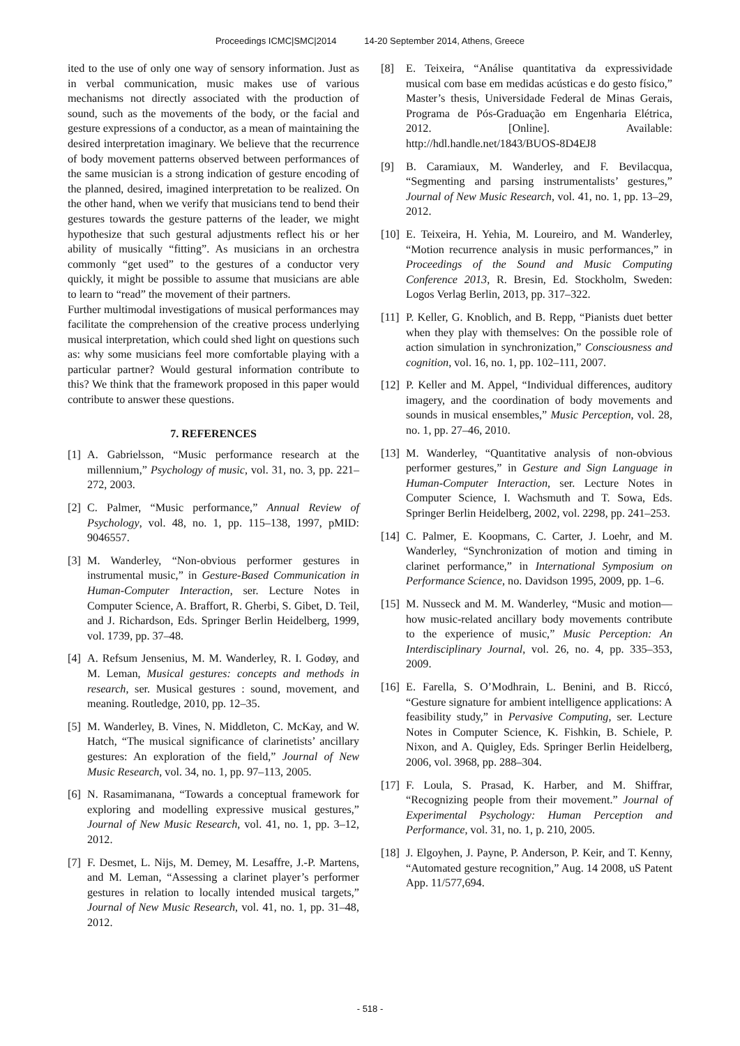Proceedings ICMC|SMC|2014 14-20 September 2014, Athens, Greece
ited to the use of only one way of sensory information. Just as in verbal communication, music makes use of various mechanisms not directly associated with the production of sound, such as the movements of the body, or the facial and gesture expressions of a conductor, as a mean of maintaining the desired interpretation imaginary. We believe that the recurrence of body movement patterns observed between performances of the same musician is a strong indication of gesture encoding of the planned, desired, imagined interpretation to be realized. On the other hand, when we verify that musicians tend to bend their gestures towards the gesture patterns of the leader, we might hypothesize that such gestural adjustments reflect his or her ability of musically “fitting”. As musicians in an orchestra commonly “get used” to the gestures of a conductor very quickly, it might be possible to assume that musicians are able to learn to “read” the movement of their partners.
Further multimodal investigations of musical performances may facilitate the comprehension of the creative process underlying musical interpretation, which could shed light on questions such as: why some musicians feel more comfortable playing with a particular partner? Would gestural information contribute to this? We think that the framework proposed in this paper would contribute to answer these questions.
7. REFERENCES
[1] A. Gabrielsson, “Music performance research at the millennium,” Psychology of music, vol. 31, no. 3, pp. 221–272, 2003.
[2] C. Palmer, “Music performance,” Annual Review of Psychology, vol. 48, no. 1, pp. 115–138, 1997, pMID: 9046557.
[3] M. Wanderley, “Non-obvious performer gestures in instrumental music,” in Gesture-Based Communication in Human-Computer Interaction, ser. Lecture Notes in Computer Science, A. Braffort, R. Gherbi, S. Gibet, D. Teil, and J. Richardson, Eds. Springer Berlin Heidelberg, 1999, vol. 1739, pp. 37–48.
[4] A. Refsum Jensenius, M. M. Wanderley, R. I. Godøy, and M. Leman, Musical gestures: concepts and methods in research, ser. Musical gestures : sound, movement, and meaning. Routledge, 2010, pp. 12–35.
[5] M. Wanderley, B. Vines, N. Middleton, C. McKay, and W. Hatch, “The musical significance of clarinetists’ ancillary gestures: An exploration of the field,” Journal of New Music Research, vol. 34, no. 1, pp. 97–113, 2005.
[6] N. Rasamimanana, “Towards a conceptual framework for exploring and modelling expressive musical gestures,” Journal of New Music Research, vol. 41, no. 1, pp. 3–12, 2012.
[7] F. Desmet, L. Nijs, M. Demey, M. Lesaffre, J.-P. Martens, and M. Leman, “Assessing a clarinet player’s performer gestures in relation to locally intended musical targets,” Journal of New Music Research, vol. 41, no. 1, pp. 31–48, 2012.
[8] E. Teixeira, “Análise quantitativa da expressividade musical com base em medidas acústicas e do gesto físico,” Master’s thesis, Universidade Federal de Minas Gerais, Programa de Pós-Graduação em Engenharia Elétrica, 2012. [Online]. Available: http://hdl.handle.net/1843/BUOS-8D4EJ8
[9] B. Caramiaux, M. Wanderley, and F. Bevilacqua, “Segmenting and parsing instrumentalists’ gestures,” Journal of New Music Research, vol. 41, no. 1, pp. 13–29, 2012.
[10] E. Teixeira, H. Yehia, M. Loureiro, and M. Wanderley, “Motion recurrence analysis in music performances,” in Proceedings of the Sound and Music Computing Conference 2013, R. Bresin, Ed. Stockholm, Sweden: Logos Verlag Berlin, 2013, pp. 317–322.
[11] P. Keller, G. Knoblich, and B. Repp, “Pianists duet better when they play with themselves: On the possible role of action simulation in synchronization,” Consciousness and cognition, vol. 16, no. 1, pp. 102–111, 2007.
[12] P. Keller and M. Appel, “Individual differences, auditory imagery, and the coordination of body movements and sounds in musical ensembles,” Music Perception, vol. 28, no. 1, pp. 27–46, 2010.
[13] M. Wanderley, “Quantitative analysis of non-obvious performer gestures,” in Gesture and Sign Language in Human-Computer Interaction, ser. Lecture Notes in Computer Science, I. Wachsmuth and T. Sowa, Eds. Springer Berlin Heidelberg, 2002, vol. 2298, pp. 241–253.
[14] C. Palmer, E. Koopmans, C. Carter, J. Loehr, and M. Wanderley, “Synchronization of motion and timing in clarinet performance,” in International Symposium on Performance Science, no. Davidson 1995, 2009, pp. 1–6.
[15] M. Nusseck and M. M. Wanderley, “Music and motion—how music-related ancillary body movements contribute to the experience of music,” Music Perception: An Interdisciplinary Journal, vol. 26, no. 4, pp. 335–353, 2009.
[16] E. Farella, S. O’Modhrain, L. Benini, and B. Riccó, “Gesture signature for ambient intelligence applications: A feasibility study,” in Pervasive Computing, ser. Lecture Notes in Computer Science, K. Fishkin, B. Schiele, P. Nixon, and A. Quigley, Eds. Springer Berlin Heidelberg, 2006, vol. 3968, pp. 288–304.
[17] F. Loula, S. Prasad, K. Harber, and M. Shiffrar, “Recognizing people from their movement.” Journal of Experimental Psychology: Human Perception and Performance, vol. 31, no. 1, p. 210, 2005.
[18] J. Elgoyhen, J. Payne, P. Anderson, P. Keir, and T. Kenny, “Automated gesture recognition,” Aug. 14 2008, uS Patent App. 11/577,694.
- 518 -